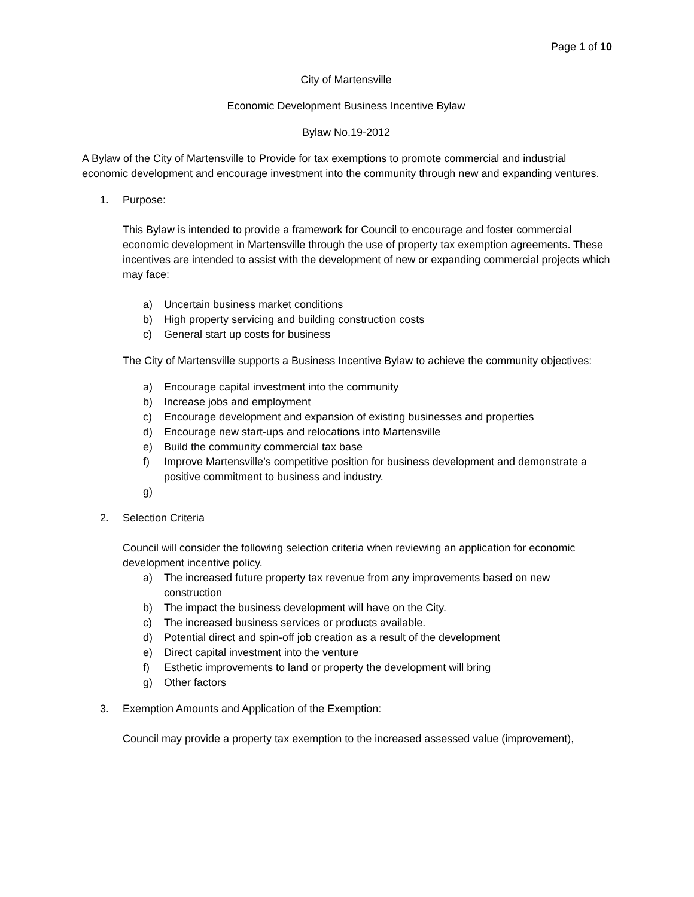Page 1 of 10
City of Martensville
Economic Development Business Incentive Bylaw
Bylaw No.19-2012
A Bylaw of the City of Martensville to Provide for tax exemptions to promote commercial and industrial economic development and encourage investment into the community through new and expanding ventures.
1. Purpose:
This Bylaw is intended to provide a framework for Council to encourage and foster commercial economic development in Martensville through the use of property tax exemption agreements. These incentives are intended to assist with the development of new or expanding commercial projects which may face:
a) Uncertain business market conditions
b) High property servicing and building construction costs
c) General start up costs for business
The City of Martensville supports a Business Incentive Bylaw to achieve the community objectives:
a) Encourage capital investment into the community
b) Increase jobs and employment
c) Encourage development and expansion of existing businesses and properties
d) Encourage new start-ups and relocations into Martensville
e) Build the community commercial tax base
f) Improve Martensville’s competitive position for business development and demonstrate a positive commitment to business and industry.
g)
2. Selection Criteria
Council will consider the following selection criteria when reviewing an application for economic development incentive policy.
a) The increased future property tax revenue from any improvements based on new construction
b) The impact the business development will have on the City.
c) The increased business services or products available.
d) Potential direct and spin-off job creation as a result of the development
e) Direct capital investment into the venture
f) Esthetic improvements to land or property the development will bring
g) Other factors
3. Exemption Amounts and Application of the Exemption:
Council may provide a property tax exemption to the increased assessed value (improvement),